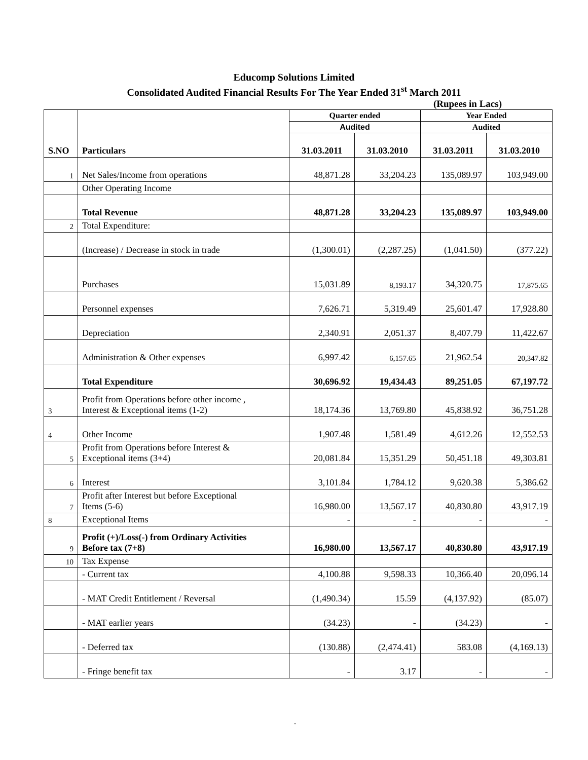Educomp Solutions Limited
Consolidated Audited Financial Results For The Year Ended 31<sup>st</sup> March 2011
(Rupees in Lacs)
| S.NO | Particulars | Quarter ended | | Year Ended | |
| --- | --- | --- | --- | --- | --- |
| | | Audited | | Audited | |
| | | 31.03.2011 | 31.03.2010 | 31.03.2011 | 31.03.2010 |
| 1 | Net Sales/Income from operations | 48,871.28 | 33,204.23 | 135,089.97 | 103,949.00 |
| | Other Operating Income | | | | |
| | Total Revenue | 48,871.28 | 33,204.23 | 135,089.97 | 103,949.00 |
| 2 | Total Expenditure: | | | | |
| | (Increase) / Decrease in stock in trade | (1,300.01) | (2,287.25) | (1,041.50) | (377.22) |
| | Purchases | 15,031.89 | 8,193.17 | 34,320.75 | 17,875.65 |
| | Personnel expenses | 7,626.71 | 5,319.49 | 25,601.47 | 17,928.80 |
| | Depreciation | 2,340.91 | 2,051.37 | 8,407.79 | 11,422.67 |
| | Administration & Other expenses | 6,997.42 | 6,157.65 | 21,962.54 | 20,347.82 |
| | Total Expenditure | 30,696.92 | 19,434.43 | 89,251.05 | 67,197.72 |
| 3 | Profit from Operations before other income , Interest & Exceptional items (1-2) | 18,174.36 | 13,769.80 | 45,838.92 | 36,751.28 |
| 4 | Other Income | 1,907.48 | 1,581.49 | 4,612.26 | 12,552.53 |
| 5 | Profit from Operations before Interest & Exceptional items (3+4) | 20,081.84 | 15,351.29 | 50,451.18 | 49,303.81 |
| 6 | Interest | 3,101.84 | 1,784.12 | 9,620.38 | 5,386.62 |
| 7 | Profit after Interest but before Exceptional Items (5-6) | 16,980.00 | 13,567.17 | 40,830.80 | 43,917.19 |
| 8 | Exceptional Items | - | - | - | - |
| 9 | Profit (+)/Loss(-) from Ordinary Activities Before tax (7+8) | 16,980.00 | 13,567.17 | 40,830.80 | 43,917.19 |
| 10 | Tax Expense | | | | |
| | - Current tax | 4,100.88 | 9,598.33 | 10,366.40 | 20,096.14 |
| | - MAT Credit Entitlement / Reversal | (1,490.34) | 15.59 | (4,137.92) | (85.07) |
| | - MAT earlier years | (34.23) | - | (34.23) | - |
| | - Deferred tax | (130.88) | (2,474.41) | 583.08 | (4,169.13) |
| | - Fringe benefit tax | - | 3.17 | - | - |
.